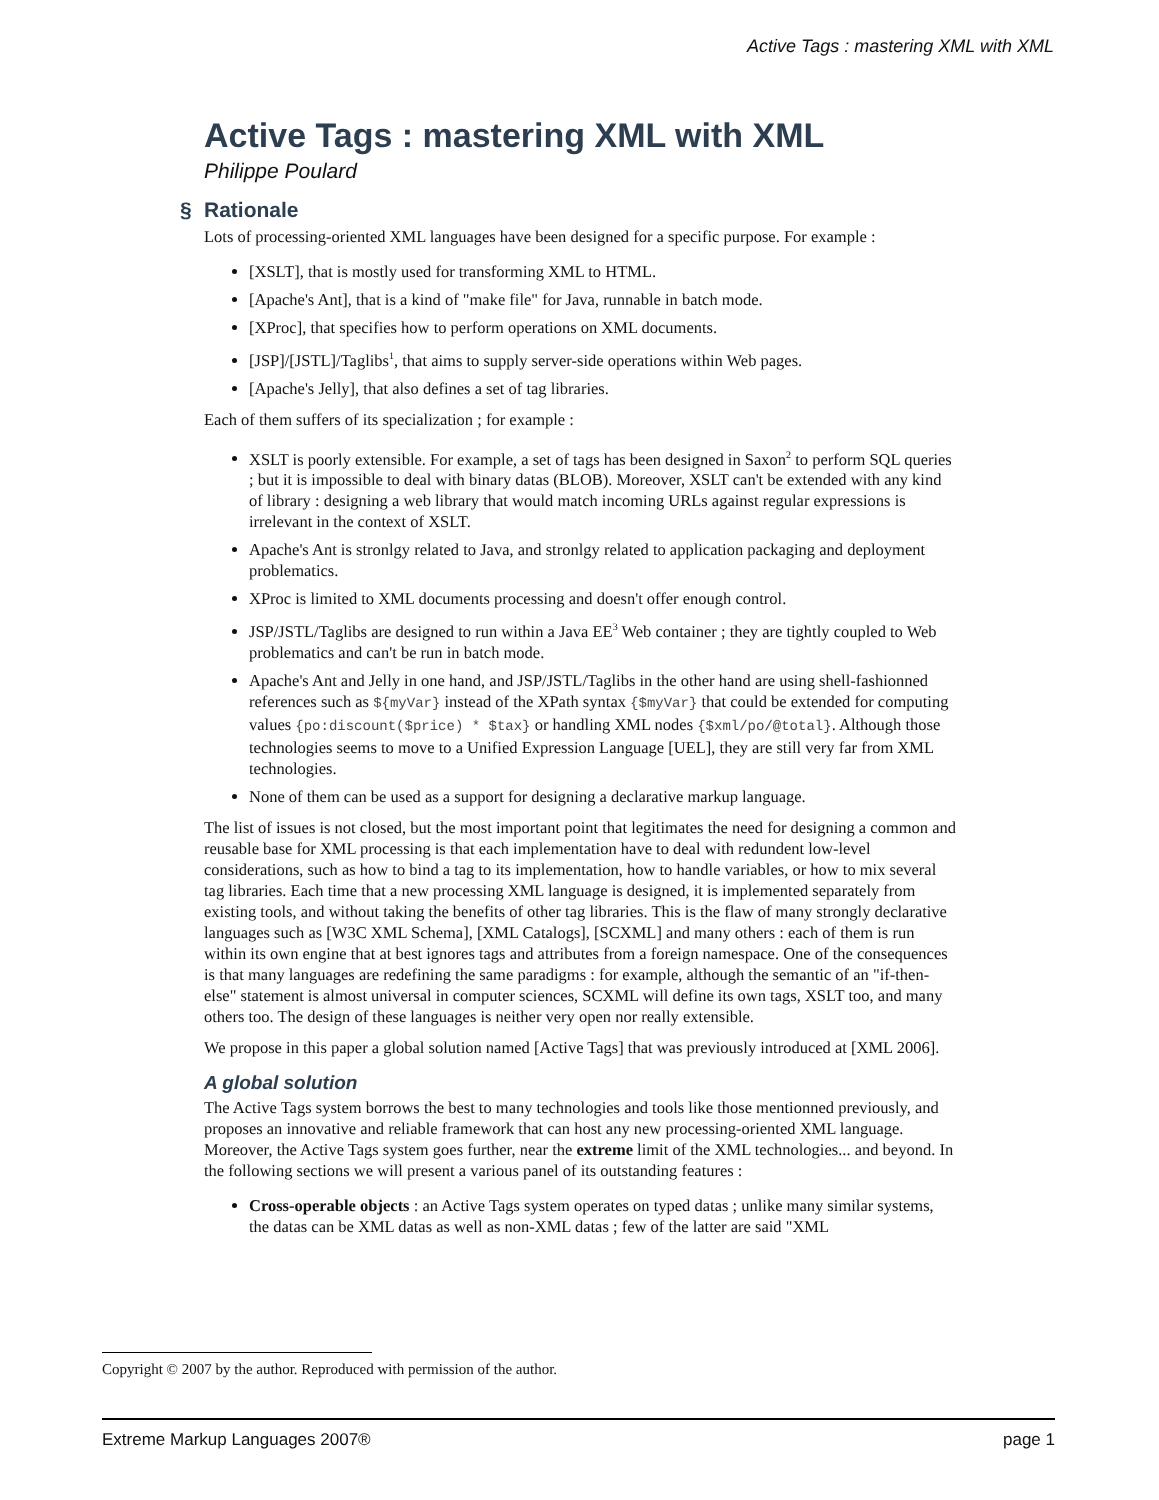Active Tags : mastering XML with XML
Active Tags : mastering XML with XML
Philippe Poulard
§ Rationale
Lots of processing-oriented XML languages have been designed for a specific purpose. For example :
[XSLT], that is mostly used for transforming XML to HTML.
[Apache's Ant], that is a kind of "make file" for Java, runnable in batch mode.
[XProc], that specifies how to perform operations on XML documents.
[JSP]/[JSTL]/Taglibs<sup>1</sup>, that aims to supply server-side operations within Web pages.
[Apache's Jelly], that also defines a set of tag libraries.
Each of them suffers of its specialization ; for example :
XSLT is poorly extensible. For example, a set of tags has been designed in Saxon<sup>2</sup> to perform SQL queries ; but it is impossible to deal with binary datas (BLOB). Moreover, XSLT can't be extended with any kind of library : designing a web library that would match incoming URLs against regular expressions is irrelevant in the context of XSLT.
Apache's Ant is stronlgy related to Java, and stronlgy related to application packaging and deployment problematics.
XProc is limited to XML documents processing and doesn't offer enough control.
JSP/JSTL/Taglibs are designed to run within a Java EE<sup>3</sup> Web container ; they are tightly coupled to Web problematics and can't be run in batch mode.
Apache's Ant and Jelly in one hand, and JSP/JSTL/Taglibs in the other hand are using shell-fashionned references such as ${myVar} instead of the XPath syntax {$myVar} that could be extended for computing values {po:discount($price) * $tax} or handling XML nodes {$xml/po/@total}. Although those technologies seems to move to a Unified Expression Language [UEL], they are still very far from XML technologies.
None of them can be used as a support for designing a declarative markup language.
The list of issues is not closed, but the most important point that legitimates the need for designing a common and reusable base for XML processing is that each implementation have to deal with redundent low-level considerations, such as how to bind a tag to its implementation, how to handle variables, or how to mix several tag libraries. Each time that a new processing XML language is designed, it is implemented separately from existing tools, and without taking the benefits of other tag libraries. This is the flaw of many strongly declarative languages such as [W3C XML Schema], [XML Catalogs], [SCXML] and many others : each of them is run within its own engine that at best ignores tags and attributes from a foreign namespace. One of the consequences is that many languages are redefining the same paradigms : for example, although the semantic of an "if-then-else" statement is almost universal in computer sciences, SCXML will define its own tags, XSLT too, and many others too. The design of these languages is neither very open nor really extensible.
We propose in this paper a global solution named [Active Tags] that was previously introduced at [XML 2006].
A global solution
The Active Tags system borrows the best to many technologies and tools like those mentionned previously, and proposes an innovative and reliable framework that can host any new processing-oriented XML language. Moreover, the Active Tags system goes further, near the extreme limit of the XML technologies... and beyond. In the following sections we will present a various panel of its outstanding features :
Cross-operable objects : an Active Tags system operates on typed datas ; unlike many similar systems, the datas can be XML datas as well as non-XML datas ; few of the latter are said "XML
Copyright © 2007 by the author. Reproduced with permission of the author.
Extreme Markup Languages 2007® page 1